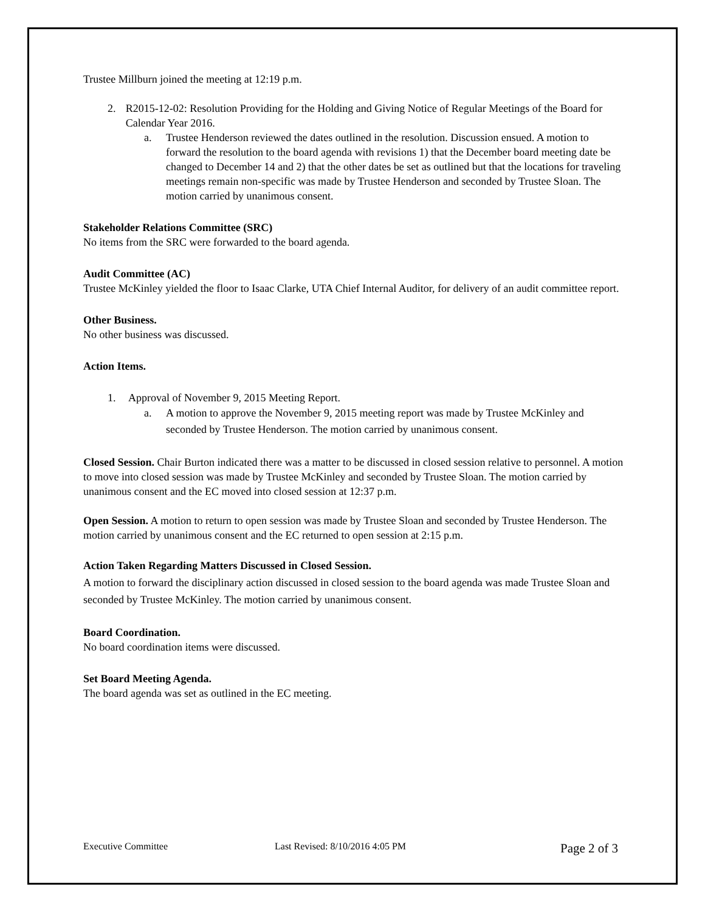Trustee Millburn joined the meeting at 12:19 p.m.
2. R2015-12-02: Resolution Providing for the Holding and Giving Notice of Regular Meetings of the Board for Calendar Year 2016.
a. Trustee Henderson reviewed the dates outlined in the resolution. Discussion ensued. A motion to forward the resolution to the board agenda with revisions 1) that the December board meeting date be changed to December 14 and 2) that the other dates be set as outlined but that the locations for traveling meetings remain non-specific was made by Trustee Henderson and seconded by Trustee Sloan. The motion carried by unanimous consent.
Stakeholder Relations Committee (SRC)
No items from the SRC were forwarded to the board agenda.
Audit Committee (AC)
Trustee McKinley yielded the floor to Isaac Clarke, UTA Chief Internal Auditor, for delivery of an audit committee report.
Other Business.
No other business was discussed.
Action Items.
1. Approval of November 9, 2015 Meeting Report.
a. A motion to approve the November 9, 2015 meeting report was made by Trustee McKinley and seconded by Trustee Henderson. The motion carried by unanimous consent.
Closed Session. Chair Burton indicated there was a matter to be discussed in closed session relative to personnel. A motion to move into closed session was made by Trustee McKinley and seconded by Trustee Sloan. The motion carried by unanimous consent and the EC moved into closed session at 12:37 p.m.
Open Session. A motion to return to open session was made by Trustee Sloan and seconded by Trustee Henderson. The motion carried by unanimous consent and the EC returned to open session at 2:15 p.m.
Action Taken Regarding Matters Discussed in Closed Session.
A motion to forward the disciplinary action discussed in closed session to the board agenda was made Trustee Sloan and seconded by Trustee McKinley. The motion carried by unanimous consent.
Board Coordination.
No board coordination items were discussed.
Set Board Meeting Agenda.
The board agenda was set as outlined in the EC meeting.
Executive Committee Last Revised: 8/10/2016 4:05 PM Page 2 of 3